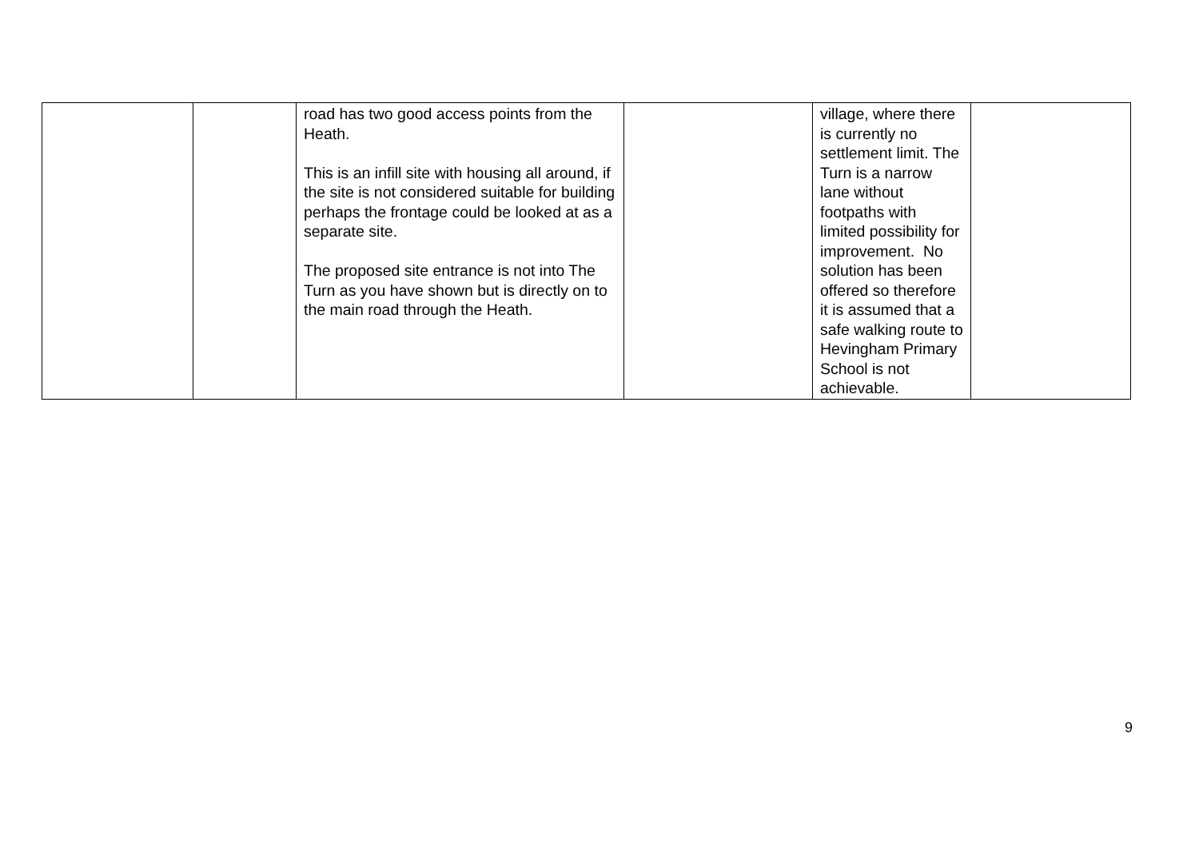| | | road has two good access points from the Heath. This is an infill site with housing all around, if the site is not considered suitable for building perhaps the frontage could be looked at as a separate site. The proposed site entrance is not into The Turn as you have shown but is directly on to the main road through the Heath. | | village, where there is currently no settlement limit. The Turn is a narrow lane without footpaths with limited possibility for improvement. No solution has been offered so therefore it is assumed that a safe walking route to Hevingham Primary School is not achievable. | |
9